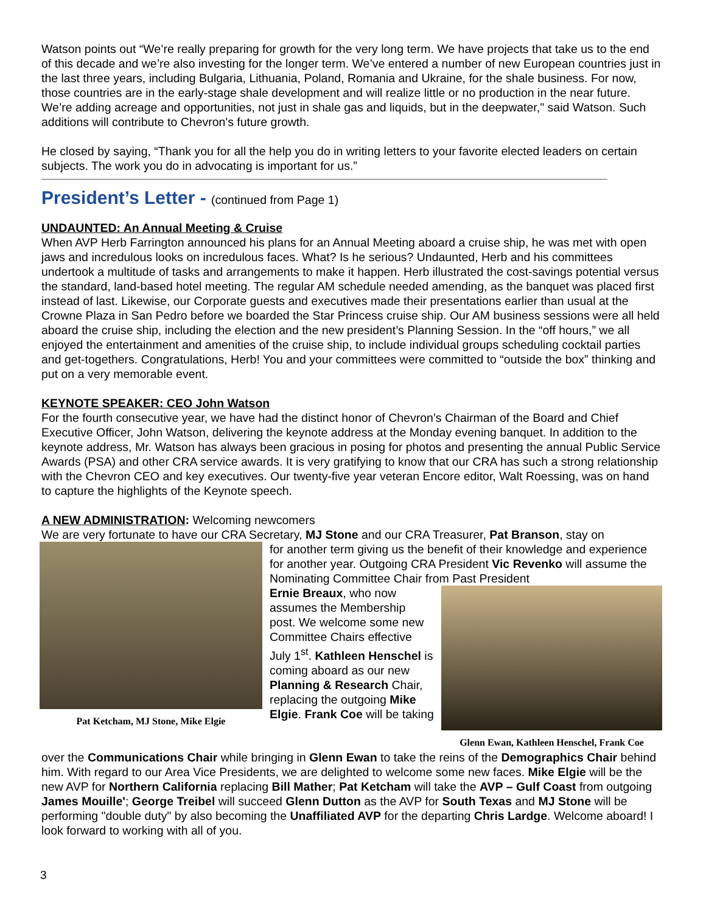Watson points out “We’re really preparing for growth for the very long term. We have projects that take us to the end of this decade and we’re also investing for the longer term. We’ve entered a number of new European countries just in the last three years, including Bulgaria, Lithuania, Poland, Romania and Ukraine, for the shale business. For now, those countries are in the early-stage shale development and will realize little or no production in the near future. We’re adding acreage and opportunities, not just in shale gas and liquids, but in the deepwater," said Watson. Such additions will contribute to Chevron's future growth.
He closed by saying, “Thank you for all the help you do in writing letters to your favorite elected leaders on certain subjects. The work you do in advocating is important for us.”
President’s Letter - (continued from Page 1)
UNDAUNTED: An Annual Meeting & Cruise
When AVP Herb Farrington announced his plans for an Annual Meeting aboard a cruise ship, he was met with open jaws and incredulous looks on incredulous faces. What? Is he serious? Undaunted, Herb and his committees undertook a multitude of tasks and arrangements to make it happen. Herb illustrated the cost-savings potential versus the standard, land-based hotel meeting. The regular AM schedule needed amending, as the banquet was placed first instead of last. Likewise, our Corporate guests and executives made their presentations earlier than usual at the Crowne Plaza in San Pedro before we boarded the Star Princess cruise ship. Our AM business sessions were all held aboard the cruise ship, including the election and the new president’s Planning Session. In the “off hours,” we all enjoyed the entertainment and amenities of the cruise ship, to include individual groups scheduling cocktail parties and get-togethers. Congratulations, Herb! You and your committees were committed to “outside the box” thinking and put on a very memorable event.
KEYNOTE SPEAKER: CEO John Watson
For the fourth consecutive year, we have had the distinct honor of Chevron’s Chairman of the Board and Chief Executive Officer, John Watson, delivering the keynote address at the Monday evening banquet. In addition to the keynote address, Mr. Watson has always been gracious in posing for photos and presenting the annual Public Service Awards (PSA) and other CRA service awards. It is very gratifying to know that our CRA has such a strong relationship with the Chevron CEO and key executives. Our twenty-five year veteran Encore editor, Walt Roessing, was on hand to capture the highlights of the Keynote speech.
A NEW ADMINISTRATION: Welcoming newcomers
We are very fortunate to have our CRA Secretary, MJ Stone and our CRA Treasurer, Pat Branson, stay on
Pat Ketcham, MJ Stone, Mike Elgie
for another term giving us the benefit of their knowledge and experience for another year. Outgoing CRA President Vic Revenko will assume the Nominating Committee Chair from Past President
Ernie Breaux, who now assumes the Membership post. We welcome some new Committee Chairs effective July 1<sup>st</sup>. Kathleen Henschel is coming aboard as our new Planning & Research Chair, replacing the outgoing Mike Elgie. Frank Coe will be taking
Glenn Ewan, Kathleen Henschel, Frank Coe
over the Communications Chair while bringing in Glenn Ewan to take the reins of the Demographics Chair behind him. With regard to our Area Vice Presidents, we are delighted to welcome some new faces. Mike Elgie will be the new AVP for Northern California replacing Bill Mather; Pat Ketcham will take the AVP – Gulf Coast from outgoing James Mouille'; George Treibel will succeed Glenn Dutton as the AVP for South Texas and MJ Stone will be performing "double duty" by also becoming the Unaffiliated AVP for the departing Chris Lardge. Welcome aboard! I look forward to working with all of you.
3